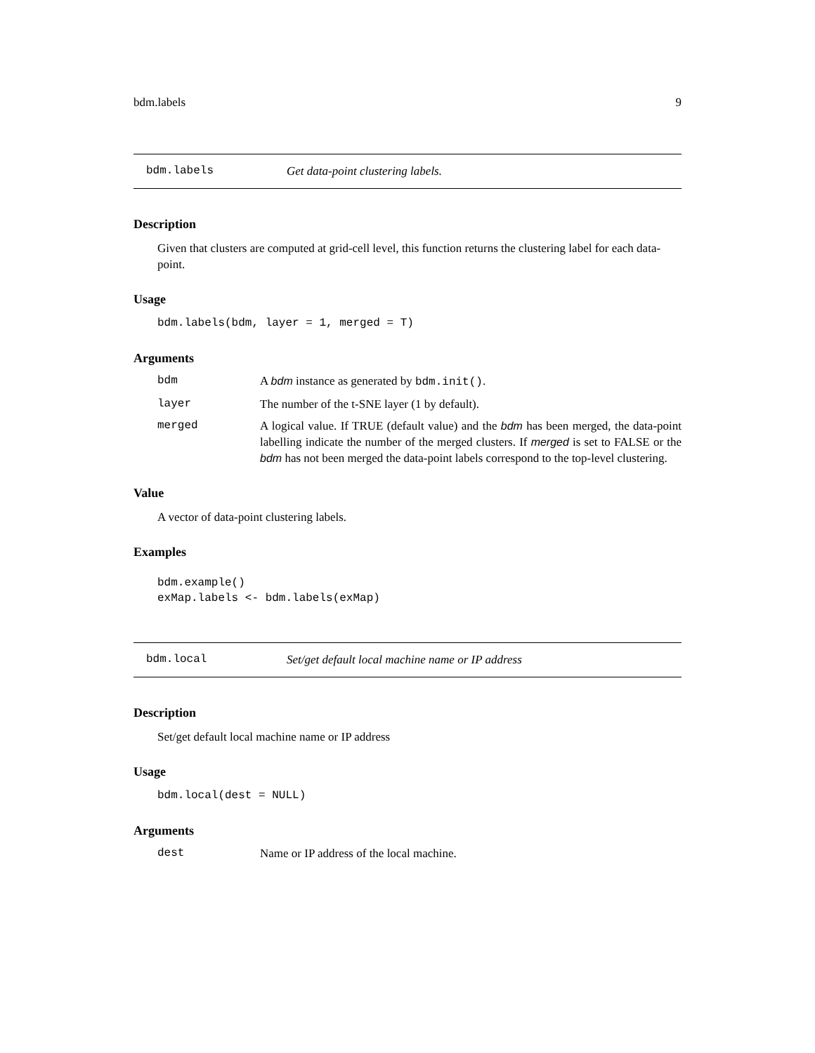bdm.labels 9
bdm.labels Get data-point clustering labels.
Description
Given that clusters are computed at grid-cell level, this function returns the clustering label for each data-point.
Usage
bdm.labels(bdm, layer = 1, merged = T)
Arguments
| bdm | A bdm instance as generated by bdm.init() . |
| layer | The number of the t-SNE layer (1 by default). |
| merged | A logical value. If TRUE (default value) and the bdm has been merged, the data-point labelling indicate the number of the merged clusters. If merged is set to FALSE or the bdm has not been merged the data-point labels correspond to the top-level clustering. |
Value
A vector of data-point clustering labels.
Examples
bdm.example()
exMap.labels <- bdm.labels(exMap)
bdm.local Set/get default local machine name or IP address
Description
Set/get default local machine name or IP address
Usage
bdm.local(dest = NULL)
Arguments
| dest | Name or IP address of the local machine. |